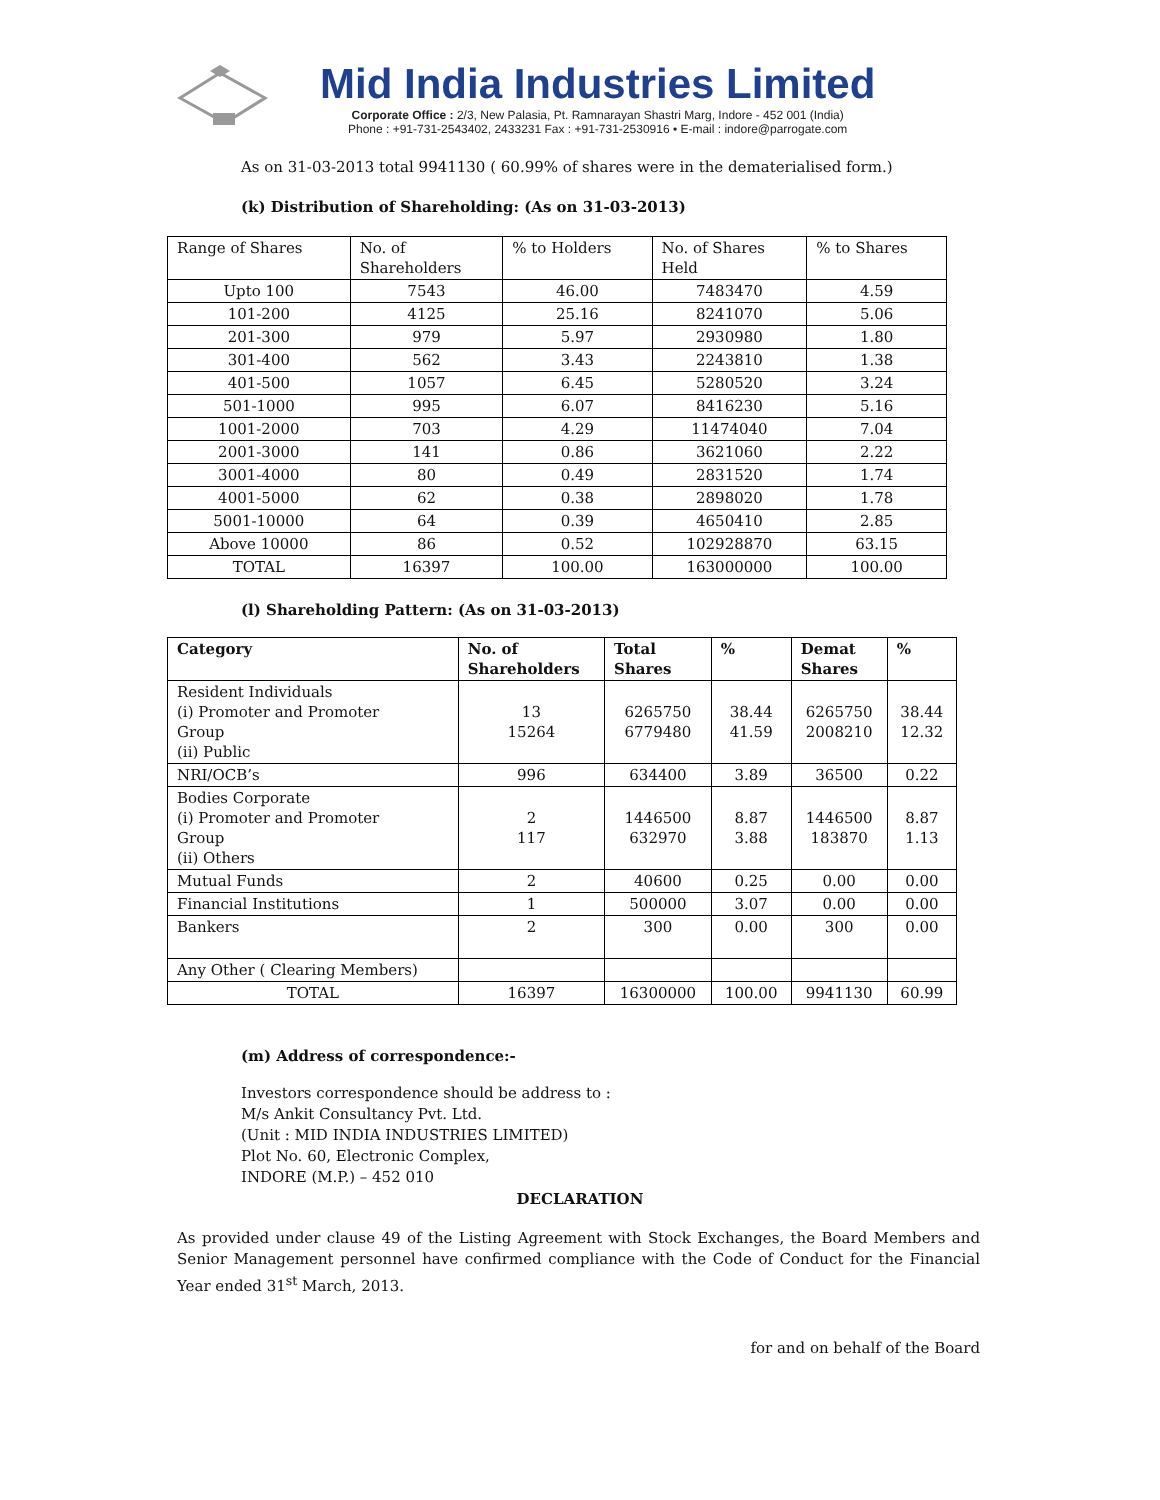Mid India Industries Limited
Corporate Office : 2/3, New Palasia, Pt. Ramnarayan Shastri Marg, Indore - 452 001 (India)
Phone : +91-731-2543402, 2433231 Fax : +91-731-2530916 • E-mail : indore@parrogate.com
As on 31-03-2013 total 9941130 ( 60.99% of shares were in the dematerialised form.)
(k) Distribution of Shareholding: (As on 31-03-2013)
| Range of Shares | No. of Shareholders | % to Holders | No. of Shares Held | % to Shares |
| --- | --- | --- | --- | --- |
| Upto 100 | 7543 | 46.00 | 7483470 | 4.59 |
| 101-200 | 4125 | 25.16 | 8241070 | 5.06 |
| 201-300 | 979 | 5.97 | 2930980 | 1.80 |
| 301-400 | 562 | 3.43 | 2243810 | 1.38 |
| 401-500 | 1057 | 6.45 | 5280520 | 3.24 |
| 501-1000 | 995 | 6.07 | 8416230 | 5.16 |
| 1001-2000 | 703 | 4.29 | 11474040 | 7.04 |
| 2001-3000 | 141 | 0.86 | 3621060 | 2.22 |
| 3001-4000 | 80 | 0.49 | 2831520 | 1.74 |
| 4001-5000 | 62 | 0.38 | 2898020 | 1.78 |
| 5001-10000 | 64 | 0.39 | 4650410 | 2.85 |
| Above 10000 | 86 | 0.52 | 102928870 | 63.15 |
| TOTAL | 16397 | 100.00 | 163000000 | 100.00 |
(l) Shareholding Pattern: (As on 31-03-2013)
| Category | No. of Shareholders | Total Shares | % | Demat Shares | % |
| --- | --- | --- | --- | --- | --- |
| Resident Individuals (i) Promoter and Promoter Group (ii) Public | 13 15264 | 6265750 6779480 | 38.44 41.59 | 6265750 2008210 | 38.44 12.32 |
| NRI/OCB’s | 996 | 634400 | 3.89 | 36500 | 0.22 |
| Bodies Corporate (i) Promoter and Promoter Group (ii) Others | 2 117 | 1446500 632970 | 8.87 3.88 | 1446500 183870 | 8.87 1.13 |
| Mutual Funds | 2 | 40600 | 0.25 | 0.00 | 0.00 |
| Financial Institutions | 1 | 500000 | 3.07 | 0.00 | 0.00 |
| Bankers | 2 | 300 | 0.00 | 300 | 0.00 |
| Any Other ( Clearing Members) | | | | | |
| TOTAL | 16397 | 16300000 | 100.00 | 9941130 | 60.99 |
(m) Address of correspondence:-
Investors correspondence should be address to :
M/s Ankit Consultancy Pvt. Ltd.
(Unit : MID INDIA INDUSTRIES LIMITED)
Plot No. 60, Electronic Complex,
INDORE (M.P.) – 452 010
DECLARATION
As provided under clause 49 of the Listing Agreement with Stock Exchanges, the Board Members and Senior Management personnel have confirmed compliance with the Code of Conduct for the Financial Year ended 31<sup>st</sup> March, 2013.
for and on behalf of the Board